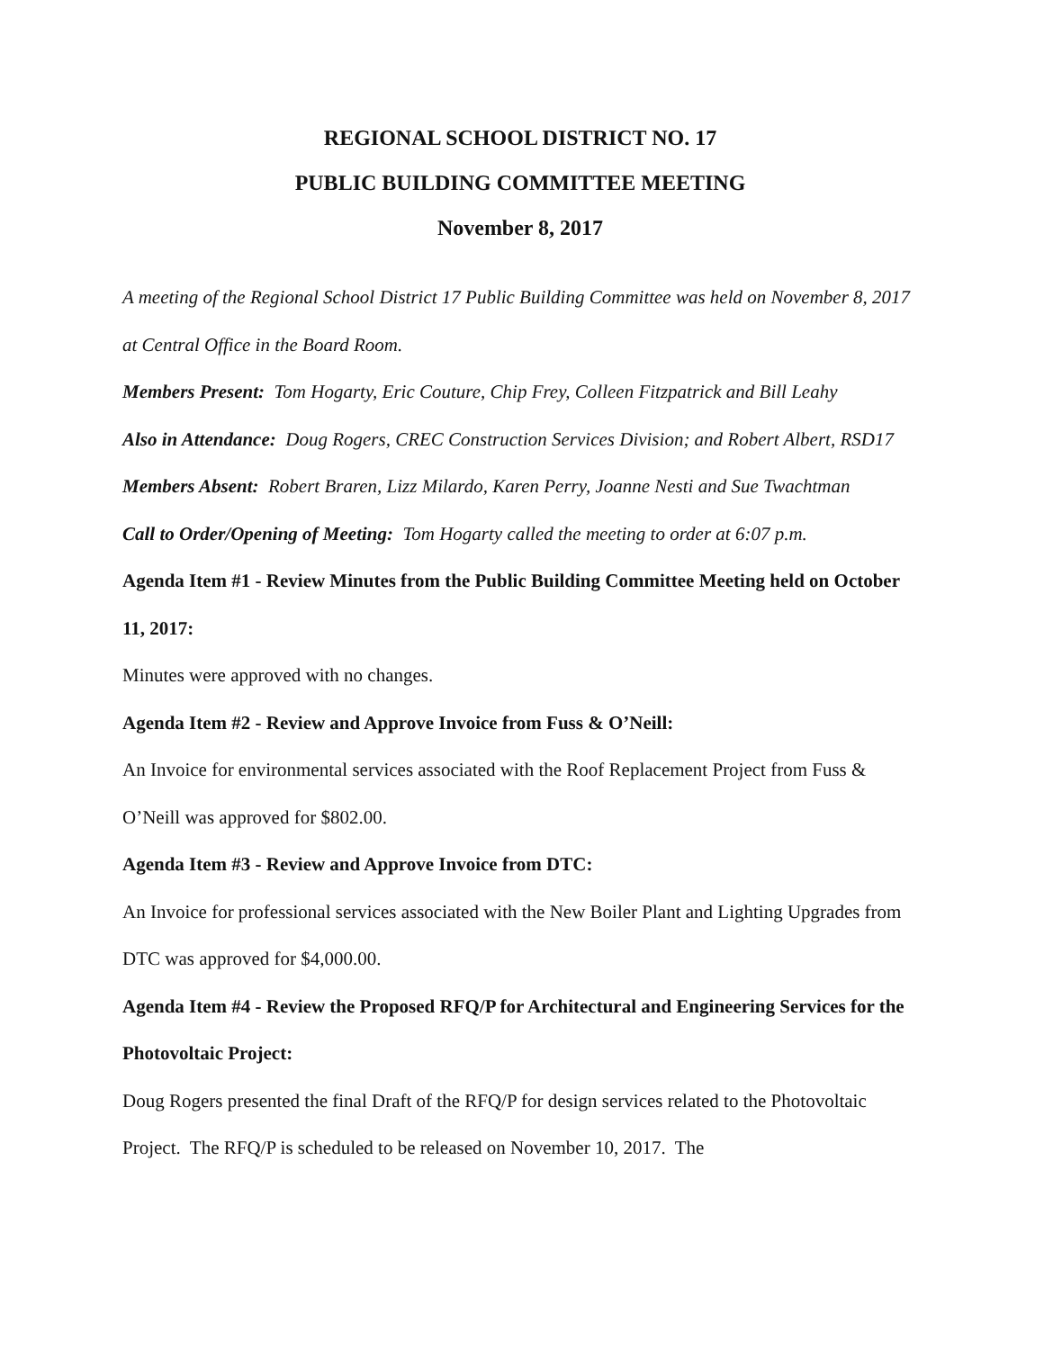REGIONAL SCHOOL DISTRICT NO. 17
PUBLIC BUILDING COMMITTEE MEETING
November 8, 2017
A meeting of the Regional School District 17 Public Building Committee was held on November 8, 2017 at Central Office in the Board Room.
Members Present: Tom Hogarty, Eric Couture, Chip Frey, Colleen Fitzpatrick and Bill Leahy
Also in Attendance: Doug Rogers, CREC Construction Services Division; and Robert Albert, RSD17
Members Absent: Robert Braren, Lizz Milardo, Karen Perry, Joanne Nesti and Sue Twachtman
Call to Order/Opening of Meeting: Tom Hogarty called the meeting to order at 6:07 p.m.
Agenda Item #1 - Review Minutes from the Public Building Committee Meeting held on October 11, 2017:
Minutes were approved with no changes.
Agenda Item #2 - Review and Approve Invoice from Fuss & O’Neill:
An Invoice for environmental services associated with the Roof Replacement Project from Fuss & O’Neill was approved for $802.00.
Agenda Item #3 - Review and Approve Invoice from DTC:
An Invoice for professional services associated with the New Boiler Plant and Lighting Upgrades from DTC was approved for $4,000.00.
Agenda Item #4 - Review the Proposed RFQ/P for Architectural and Engineering Services for the Photovoltaic Project:
Doug Rogers presented the final Draft of the RFQ/P for design services related to the Photovoltaic Project. The RFQ/P is scheduled to be released on November 10, 2017. The